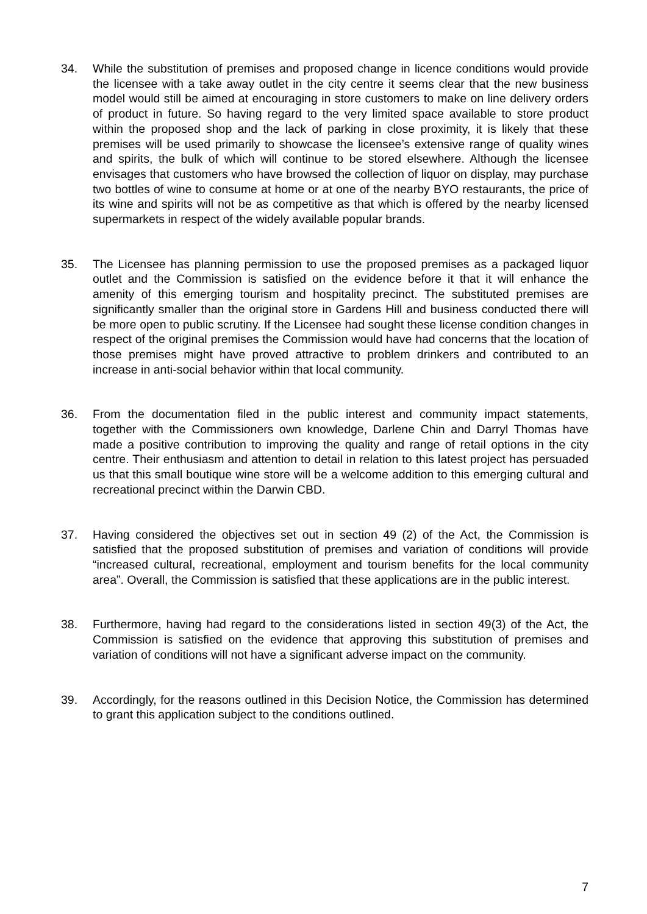34. While the substitution of premises and proposed change in licence conditions would provide the licensee with a take away outlet in the city centre it seems clear that the new business model would still be aimed at encouraging in store customers to make on line delivery orders of product in future. So having regard to the very limited space available to store product within the proposed shop and the lack of parking in close proximity, it is likely that these premises will be used primarily to showcase the licensee’s extensive range of quality wines and spirits, the bulk of which will continue to be stored elsewhere. Although the licensee envisages that customers who have browsed the collection of liquor on display, may purchase two bottles of wine to consume at home or at one of the nearby BYO restaurants, the price of its wine and spirits will not be as competitive as that which is offered by the nearby licensed supermarkets in respect of the widely available popular brands.
35. The Licensee has planning permission to use the proposed premises as a packaged liquor outlet and the Commission is satisfied on the evidence before it that it will enhance the amenity of this emerging tourism and hospitality precinct. The substituted premises are significantly smaller than the original store in Gardens Hill and business conducted there will be more open to public scrutiny. If the Licensee had sought these license condition changes in respect of the original premises the Commission would have had concerns that the location of those premises might have proved attractive to problem drinkers and contributed to an increase in anti-social behavior within that local community.
36. From the documentation filed in the public interest and community impact statements, together with the Commissioners own knowledge, Darlene Chin and Darryl Thomas have made a positive contribution to improving the quality and range of retail options in the city centre. Their enthusiasm and attention to detail in relation to this latest project has persuaded us that this small boutique wine store will be a welcome addition to this emerging cultural and recreational precinct within the Darwin CBD.
37. Having considered the objectives set out in section 49 (2) of the Act, the Commission is satisfied that the proposed substitution of premises and variation of conditions will provide “increased cultural, recreational, employment and tourism benefits for the local community area”. Overall, the Commission is satisfied that these applications are in the public interest.
38. Furthermore, having had regard to the considerations listed in section 49(3) of the Act, the Commission is satisfied on the evidence that approving this substitution of premises and variation of conditions will not have a significant adverse impact on the community.
39. Accordingly, for the reasons outlined in this Decision Notice, the Commission has determined to grant this application subject to the conditions outlined.
7